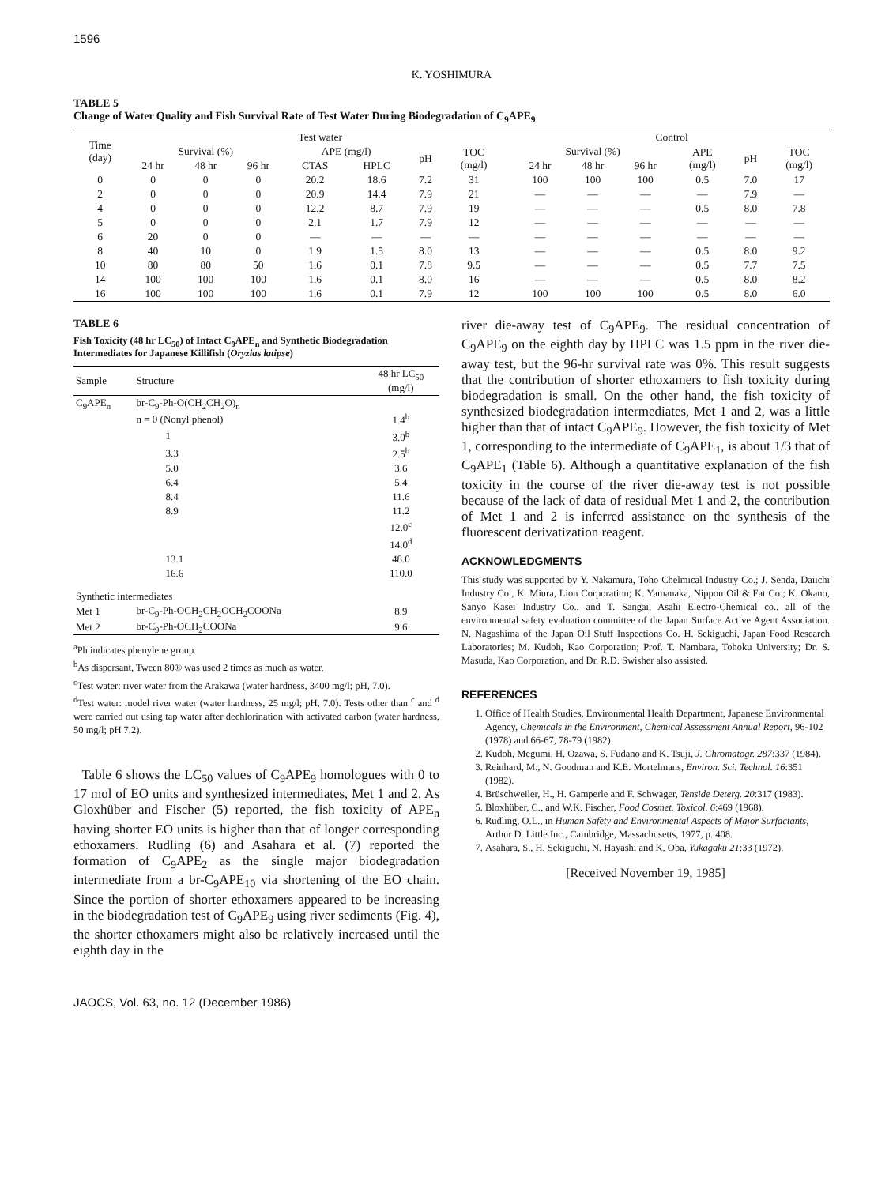1596
K. YOSHIMURA
TABLE 5
Change of Water Quality and Fish Survival Rate of Test Water During Biodegradation of C<sub>9</sub>APE<sub>9</sub>
| Time (day) | Test water | | | | | | | | Control | | | | | |
| --- | --- | --- | --- | --- | --- | --- | --- | --- | --- | --- | --- | --- | --- | --- |
| | Survival (%) | | | APE (mg/l) | | pH | TOC (mg/l) | | Survival (%) | | | APE (mg/l) | pH | TOC (mg/l) |
| | 24 hr | 48 hr | 96 hr | CTAS | HPLC | | | | 24 hr | 48 hr | 96 hr | | | |
| 0 | 0 | 0 | 0 | 20.2 | 18.6 | 7.2 | 31 | | 100 | 100 | 100 | 0.5 | 7.0 | 17 |
| 2 | 0 | 0 | 0 | 20.9 | 14.4 | 7.9 | 21 | | — | — | — | — | 7.9 | — |
| 4 | 0 | 0 | 0 | 12.2 | 8.7 | 7.9 | 19 | | — | — | — | 0.5 | 8.0 | 7.8 |
| 5 | 0 | 0 | 0 | 2.1 | 1.7 | 7.9 | 12 | | — | — | — | — | — | — |
| 6 | 20 | 0 | 0 | — | — | — | — | | — | — | — | — | — | — |
| 8 | 40 | 10 | 0 | 1.9 | 1.5 | 8.0 | 13 | | — | — | — | 0.5 | 8.0 | 9.2 |
| 10 | 80 | 80 | 50 | 1.6 | 0.1 | 7.8 | 9.5 | | — | — | — | 0.5 | 7.7 | 7.5 |
| 14 | 100 | 100 | 100 | 1.6 | 0.1 | 8.0 | 16 | | — | — | — | 0.5 | 8.0 | 8.2 |
| 16 | 100 | 100 | 100 | 1.6 | 0.1 | 7.9 | 12 | | 100 | 100 | 100 | 0.5 | 8.0 | 6.0 |
TABLE 6
Fish Toxicity (48 hr LC<sub>50</sub>) of Intact C<sub>9</sub>APE<sub>n</sub> and Synthetic Biodegradation Intermediates for Japanese Killifish (Oryzias latipse)
| Sample | Structure | 48 hr LC<sub>50</sub> (mg/l) |
| --- | --- | --- |
| C<sub>9</sub>APE<sub>n</sub> | br-C<sub>9</sub>-Ph-O(CH<sub>2</sub>CH<sub>2</sub>O)<sub>n</sub> | |
| | n = 0 (Nonyl phenol) | 1.4<sup>b</sup> |
| | 1 | 3.0<sup>b</sup> |
| | 3.3 | 2.5<sup>b</sup> |
| | 5.0 | 3.6 |
| | 6.4 | 5.4 |
| | 8.4 | 11.6 |
| | 8.9 | 11.2 |
| | | 12.0<sup>c</sup> |
| | | 14.0<sup>d</sup> |
| | 13.1 | 48.0 |
| | 16.6 | 110.0 |
| Synthetic intermediates | | |
| Met 1 | br-C<sub>9</sub>-Ph-OCH<sub>2</sub>CH<sub>2</sub>OCH<sub>2</sub>COONa | 8.9 |
| Met 2 | br-C<sub>9</sub>-Ph-OCH<sub>2</sub>COONa | 9.6 |
<sup>a</sup> Ph indicates phenylene group.
<sup>b</sup> As dispersant, Tween 80® was used 2 times as much as water.
<sup>c</sup> Test water: river water from the Arakawa (water hardness, 3400 mg/l; pH, 7.0).
<sup>d</sup> Test water: model river water (water hardness, 25 mg/l; pH, 7.0). Tests other than <sup>c</sup> and <sup>d</sup> were carried out using tap water after dechlorination with activated carbon (water hardness, 50 mg/l; pH 7.2).
Table 6 shows the LC<sub>50</sub> values of C<sub>9</sub>APE<sub>9</sub> homologues with 0 to 17 mol of EO units and synthesized intermediates, Met 1 and 2. As Gloxhüber and Fischer (5) reported, the fish toxicity of APE<sub>n</sub> having shorter EO units is higher than that of longer corresponding ethoxamers. Rudling (6) and Asahara et al. (7) reported the formation of C<sub>9</sub>APE<sub>2</sub> as the single major biodegradation intermediate from a br-C<sub>9</sub>APE<sub>10</sub> via shortening of the EO chain. Since the portion of shorter ethoxamers appeared to be increasing in the biodegradation test of C<sub>9</sub>APE<sub>9</sub> using river sediments (Fig. 4), the shorter ethoxamers might also be relatively increased until the eighth day in the
river die-away test of C<sub>9</sub>APE<sub>9</sub>. The residual concentration of C<sub>9</sub>APE<sub>9</sub> on the eighth day by HPLC was 1.5 ppm in the river die-away test, but the 96-hr survival rate was 0%. This result suggests that the contribution of shorter ethoxamers to fish toxicity during biodegradation is small. On the other hand, the fish toxicity of synthesized biodegradation intermediates, Met 1 and 2, was a little higher than that of intact C<sub>9</sub>APE<sub>9</sub>. However, the fish toxicity of Met 1, corresponding to the intermediate of C<sub>9</sub>APE<sub>1</sub>, is about 1/3 that of C<sub>9</sub>APE<sub>1</sub> (Table 6). Although a quantitative explanation of the fish toxicity in the course of the river die-away test is not possible because of the lack of data of residual Met 1 and 2, the contribution of Met 1 and 2 is inferred assistance on the synthesis of the fluorescent derivatization reagent.
ACKNOWLEDGMENTS
This study was supported by Y. Nakamura, Toho Chelmical Industry Co.; J. Senda, Daiichi Industry Co., K. Miura, Lion Corporation; K. Yamanaka, Nippon Oil & Fat Co.; K. Okano, Sanyo Kasei Industry Co., and T. Sangai, Asahi Electro-Chemical co., all of the environmental safety evaluation committee of the Japan Surface Active Agent Association. N. Nagashima of the Japan Oil Stuff Inspections Co. H. Sekiguchi, Japan Food Research Laboratories; M. Kudoh, Kao Corporation; Prof. T. Nambara, Tohoku University; Dr. S. Masuda, Kao Corporation, and Dr. R.D. Swisher also assisted.
REFERENCES
1. Office of Health Studies, Environmental Health Department, Japanese Environmental Agency, Chemicals in the Environment, Chemical Assessment Annual Report, 96-102 (1978) and 66-67, 78-79 (1982).
2. Kudoh, Megumi, H. Ozawa, S. Fudano and K. Tsuji, J. Chromatogr. 287:337 (1984).
3. Reinhard, M., N. Goodman and K.E. Mortelmans, Environ. Sci. Technol. 16:351 (1982).
4. Brüschweiler, H., H. Gamperle and F. Schwager, Tenside Deterg. 20:317 (1983).
5. Bloxhüber, C., and W.K. Fischer, Food Cosmet. Toxicol. 6:469 (1968).
6. Rudling, O.L., in Human Safety and Environmental Aspects of Major Surfactants, Arthur D. Little Inc., Cambridge, Massachusetts, 1977, p. 408.
7. Asahara, S., H. Sekiguchi, N. Hayashi and K. Oba, Yukagaku 21:33 (1972).
[Received November 19, 1985]
JAOCS, Vol. 63, no. 12 (December 1986)